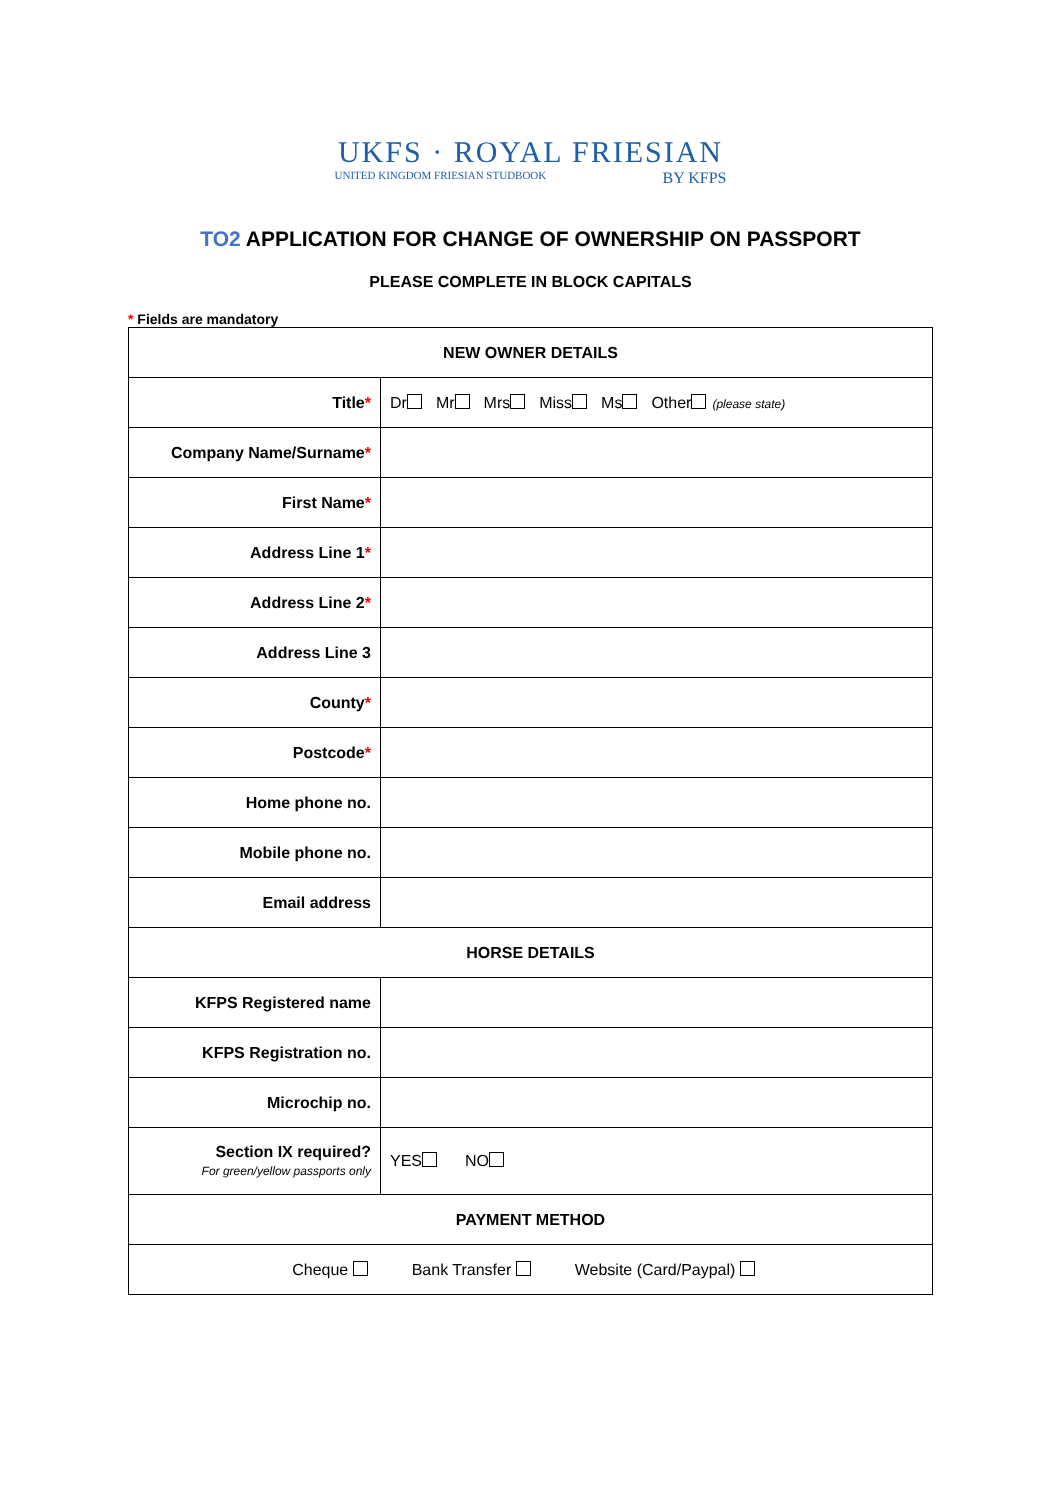UKFS · ROYAL FRIESIAN
UNITED KINGDOM FRIESIAN STUDBOOK BY KFPS
TO2 APPLICATION FOR CHANGE OF OWNERSHIP ON PASSPORT
PLEASE COMPLETE IN BLOCK CAPITALS
* Fields are mandatory
| NEW OWNER DETAILS | |
| --- | --- |
| Title * | Dr Mr Mrs Miss Ms Other (please state) |
| Company Name/Surname * | |
| First Name * | |
| Address Line 1 * | |
| Address Line 2 * | |
| Address Line 3 | |
| County * | |
| Postcode * | |
| Home phone no. | |
| Mobile phone no. | |
| Email address | |
| HORSE DETAILS | |
| KFPS Registered name | |
| KFPS Registration no. | |
| Microchip no. | |
| Section IX required? For green/yellow passports only | YES NO |
| PAYMENT METHOD | |
| Cheque Bank Transfer Website (Card/Paypal) | |